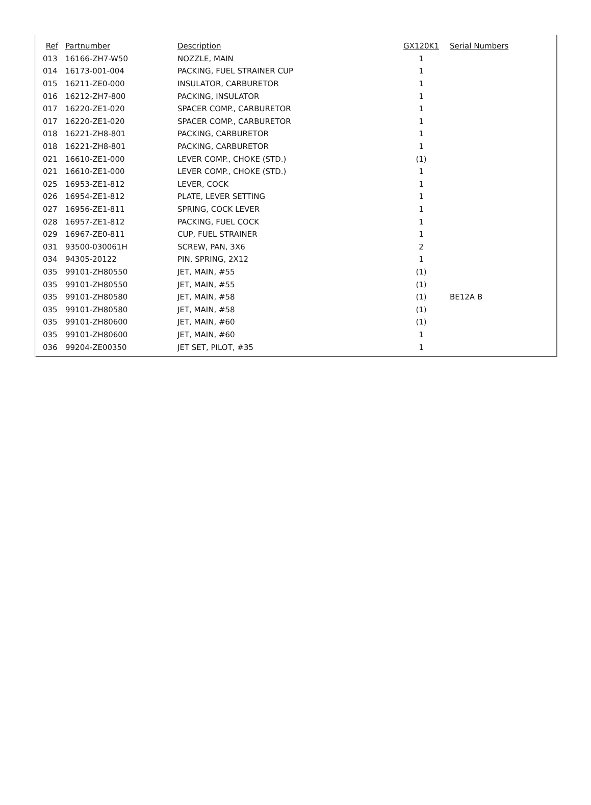| Ref | Partnumber | Description | GX120K1 | Serial Numbers |
| --- | --- | --- | --- | --- |
| 013 | 16166-ZH7-W50 | NOZZLE, MAIN | 1 | |
| 014 | 16173-001-004 | PACKING, FUEL STRAINER CUP | 1 | |
| 015 | 16211-ZE0-000 | INSULATOR, CARBURETOR | 1 | |
| 016 | 16212-ZH7-800 | PACKING, INSULATOR | 1 | |
| 017 | 16220-ZE1-020 | SPACER COMP., CARBURETOR | 1 | |
| 017 | 16220-ZE1-020 | SPACER COMP., CARBURETOR | 1 | |
| 018 | 16221-ZH8-801 | PACKING, CARBURETOR | 1 | |
| 018 | 16221-ZH8-801 | PACKING, CARBURETOR | 1 | |
| 021 | 16610-ZE1-000 | LEVER COMP., CHOKE (STD.) | (1) | |
| 021 | 16610-ZE1-000 | LEVER COMP., CHOKE (STD.) | 1 | |
| 025 | 16953-ZE1-812 | LEVER, COCK | 1 | |
| 026 | 16954-ZE1-812 | PLATE, LEVER SETTING | 1 | |
| 027 | 16956-ZE1-811 | SPRING, COCK LEVER | 1 | |
| 028 | 16957-ZE1-812 | PACKING, FUEL COCK | 1 | |
| 029 | 16967-ZE0-811 | CUP, FUEL STRAINER | 1 | |
| 031 | 93500-030061H | SCREW, PAN, 3X6 | 2 | |
| 034 | 94305-20122 | PIN, SPRING, 2X12 | 1 | |
| 035 | 99101-ZH80550 | JET, MAIN, #55 | (1) | |
| 035 | 99101-ZH80550 | JET, MAIN, #55 | (1) | |
| 035 | 99101-ZH80580 | JET, MAIN, #58 | (1) | BE12A B |
| 035 | 99101-ZH80580 | JET, MAIN, #58 | (1) | |
| 035 | 99101-ZH80600 | JET, MAIN, #60 | (1) | |
| 035 | 99101-ZH80600 | JET, MAIN, #60 | 1 | |
| 036 | 99204-ZE00350 | JET SET, PILOT, #35 | 1 | |